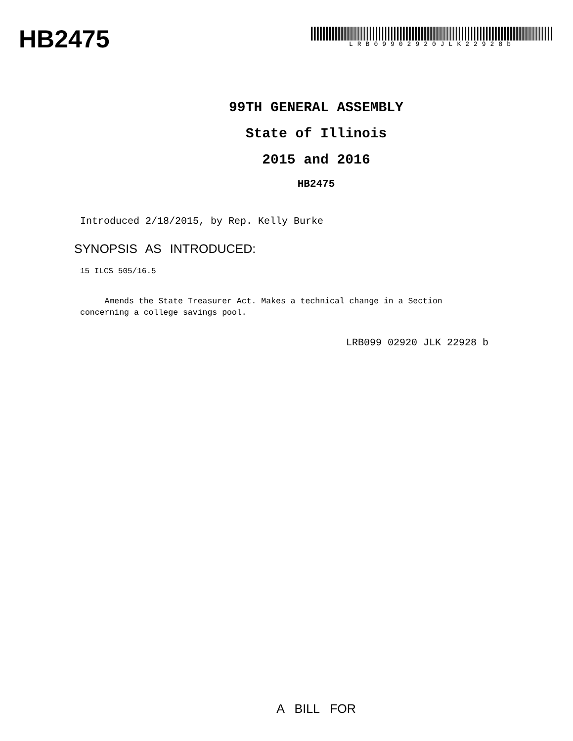HB2475
LRB09902920JLK22928b
99TH GENERAL ASSEMBLY
State of Illinois
2015 and 2016
HB2475
Introduced 2/18/2015, by Rep. Kelly Burke
SYNOPSIS AS INTRODUCED:
15 ILCS 505/16.5
Amends the State Treasurer Act. Makes a technical change in a Section concerning a college savings pool.
LRB099 02920 JLK 22928 b
A BILL FOR